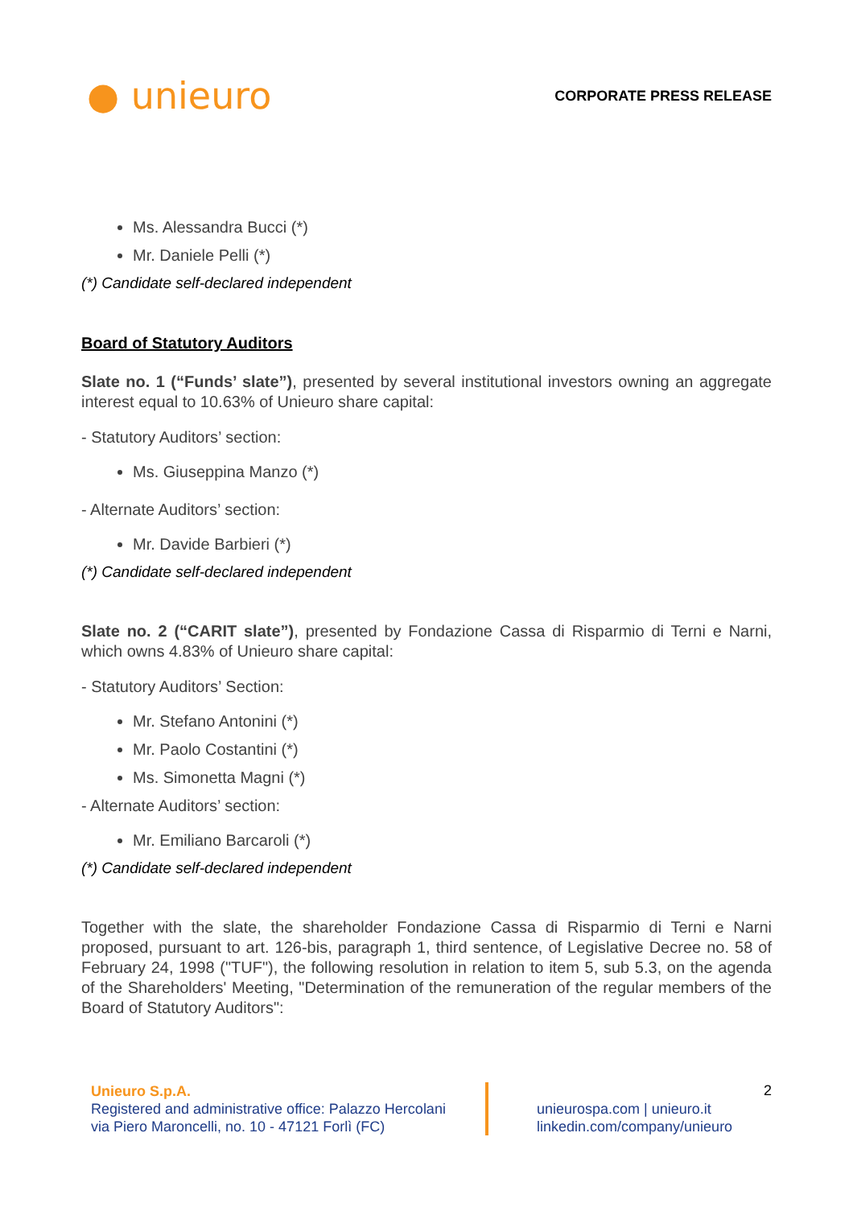● unieuro
CORPORATE PRESS RELEASE
Ms. Alessandra Bucci (*)
Mr. Daniele Pelli (*)
(*) Candidate self-declared independent
Board of Statutory Auditors
Slate no. 1 (“Funds’ slate”), presented by several institutional investors owning an aggregate interest equal to 10.63% of Unieuro share capital:
- Statutory Auditors’ section:
Ms. Giuseppina Manzo (*)
- Alternate Auditors’ section:
Mr. Davide Barbieri (*)
(*) Candidate self-declared independent
Slate no. 2 (“CARIT slate”), presented by Fondazione Cassa di Risparmio di Terni e Narni, which owns 4.83% of Unieuro share capital:
- Statutory Auditors’ Section:
Mr. Stefano Antonini (*)
Mr. Paolo Costantini (*)
Ms. Simonetta Magni (*)
- Alternate Auditors’ section:
Mr. Emiliano Barcaroli (*)
(*) Candidate self-declared independent
Together with the slate, the shareholder Fondazione Cassa di Risparmio di Terni e Narni proposed, pursuant to art. 126-bis, paragraph 1, third sentence, of Legislative Decree no. 58 of February 24, 1998 ("TUF"), the following resolution in relation to item 5, sub 5.3, on the agenda of the Shareholders' Meeting, "Determination of the remuneration of the regular members of the Board of Statutory Auditors":
Unieuro S.p.A.
Registered and administrative office: Palazzo Hercolani
via Piero Maroncelli, no. 10 - 47121 Forlì (FC)
unieurospa.com | unieuro.it
linkedin.com/company/unieuro
2